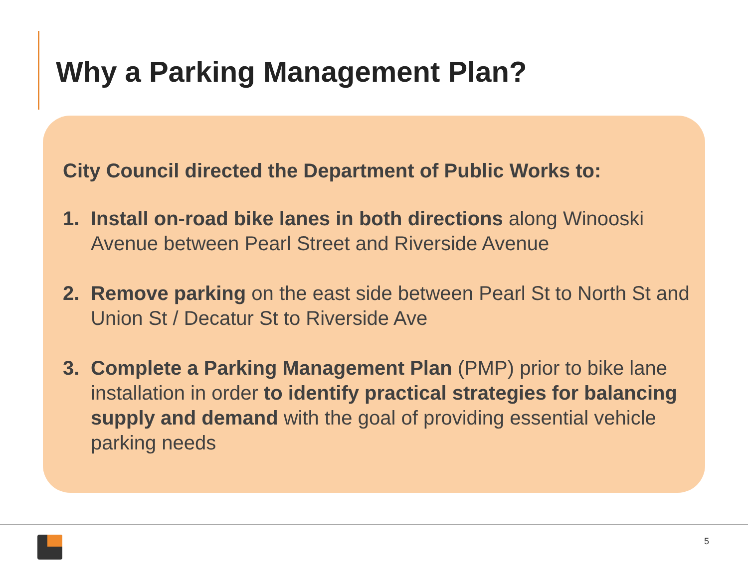Why a Parking Management Plan?
City Council directed the Department of Public Works to:
1. Install on-road bike lanes in both directions along Winooski Avenue between Pearl Street and Riverside Avenue
2. Remove parking on the east side between Pearl St to North St and Union St / Decatur St to Riverside Ave
3. Complete a Parking Management Plan (PMP) prior to bike lane installation in order to identify practical strategies for balancing supply and demand with the goal of providing essential vehicle parking needs
5